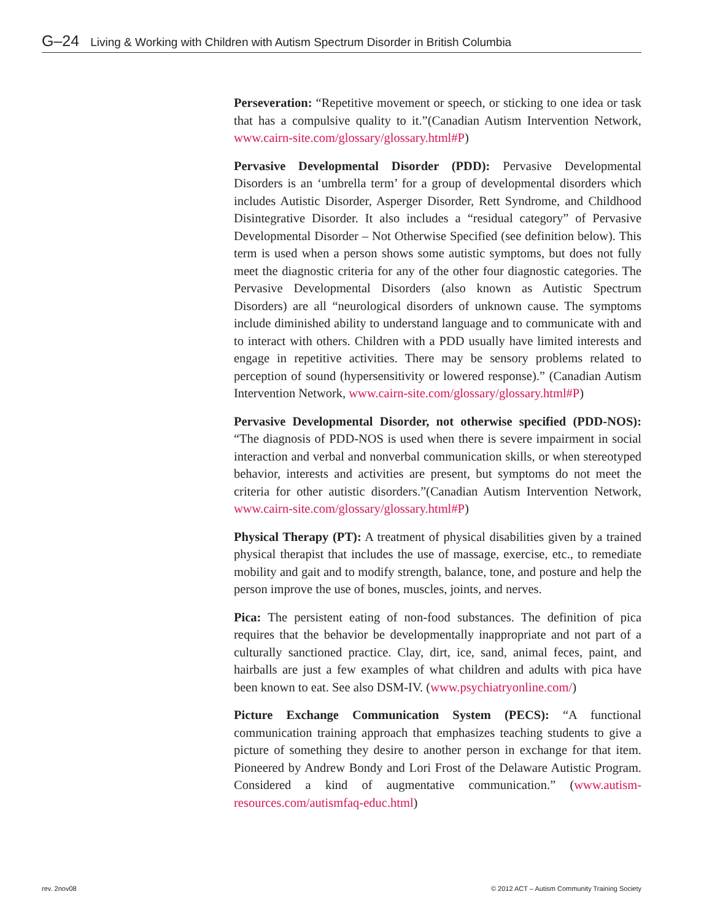G–24 Living & Working with Children with Autism Spectrum Disorder in British Columbia
Perseveration: “Repetitive movement or speech, or sticking to one idea or task that has a compulsive quality to it.”(Canadian Autism Intervention Network, www.cairn-site.com/glossary/glossary.html#P)
Pervasive Developmental Disorder (PDD): Pervasive Developmental Disorders is an ‘umbrella term’ for a group of developmental disorders which includes Autistic Disorder, Asperger Disorder, Rett Syndrome, and Childhood Disintegrative Disorder. It also includes a “residual category” of Pervasive Developmental Disorder – Not Otherwise Specified (see definition below). This term is used when a person shows some autistic symptoms, but does not fully meet the diagnostic criteria for any of the other four diagnostic categories. The Pervasive Developmental Disorders (also known as Autistic Spectrum Disorders) are all “neurological disorders of unknown cause. The symptoms include diminished ability to understand language and to communicate with and to interact with others. Children with a PDD usually have limited interests and engage in repetitive activities. There may be sensory problems related to perception of sound (hypersensitivity or lowered response).” (Canadian Autism Intervention Network, www.cairn-site.com/glossary/glossary.html#P)
Pervasive Developmental Disorder, not otherwise specified (PDD-NOS): “The diagnosis of PDD-NOS is used when there is severe impairment in social interaction and verbal and nonverbal communication skills, or when stereotyped behavior, interests and activities are present, but symptoms do not meet the criteria for other autistic disorders.”(Canadian Autism Intervention Network, www.cairn-site.com/glossary/glossary.html#P)
Physical Therapy (PT): A treatment of physical disabilities given by a trained physical therapist that includes the use of massage, exercise, etc., to remediate mobility and gait and to modify strength, balance, tone, and posture and help the person improve the use of bones, muscles, joints, and nerves.
Pica: The persistent eating of non-food substances. The definition of pica requires that the behavior be developmentally inappropriate and not part of a culturally sanctioned practice. Clay, dirt, ice, sand, animal feces, paint, and hairballs are just a few examples of what children and adults with pica have been known to eat. See also DSM-IV. (www.psychiatryonline.com/)
Picture Exchange Communication System (PECS): “A functional communication training approach that emphasizes teaching students to give a picture of something they desire to another person in exchange for that item. Pioneered by Andrew Bondy and Lori Frost of the Delaware Autistic Program. Considered a kind of augmentative communication.” (www.autism-resources.com/autismfaq-educ.html)
rev. 2nov08
© 2012 ACT – Autism Community Training Society